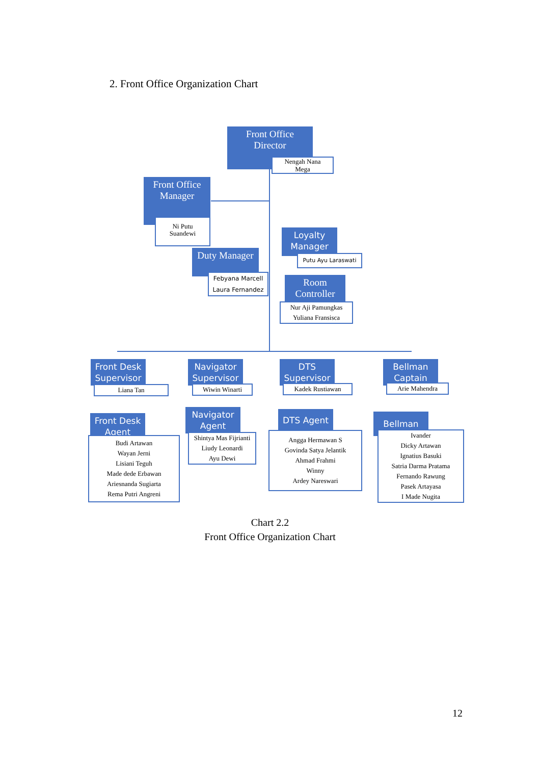2. Front Office Organization Chart
Front Office
Director
Nengah Nana
Mega
Front Office
Manager
Ni Putu
Suandewi
Loyalty
Manager
Putu Ayu Laraswati
Duty Manager
Febyana Marcell
Laura Fernandez
Room
Controller
Nur Aji Pamungkas
Yuliana Fransisca
Front Desk
Supervisor
Liana Tan
Navigator
Supervisor
Wiwin Winarti
DTS
Supervisor
Kadek Rustiawan
Bellman
Captain
Arie Mahendra
Front Desk
Agent
Budi Artawan
Wayan Jerni
Lisiani Teguh
Made dede Erbawan
Ariesnanda Sugiarta
Rema Putri Angreni
Navigator
Agent
Shintya Mas Fijrianti
Liudy Leonardi
Ayu Dewi
DTS Agent
Angga Hermawan S
Govinda Satya Jelantik
Ahmad Frahmi
Winny
Ardey Nareswari
Bellman
Ivander
Dicky Artawan
Ignatius Basuki
Satria Darma Pratama
Fernando Rawung
Pasek Artayasa
I Made Nugita
Chart 2.2
Front Office Organization Chart
12